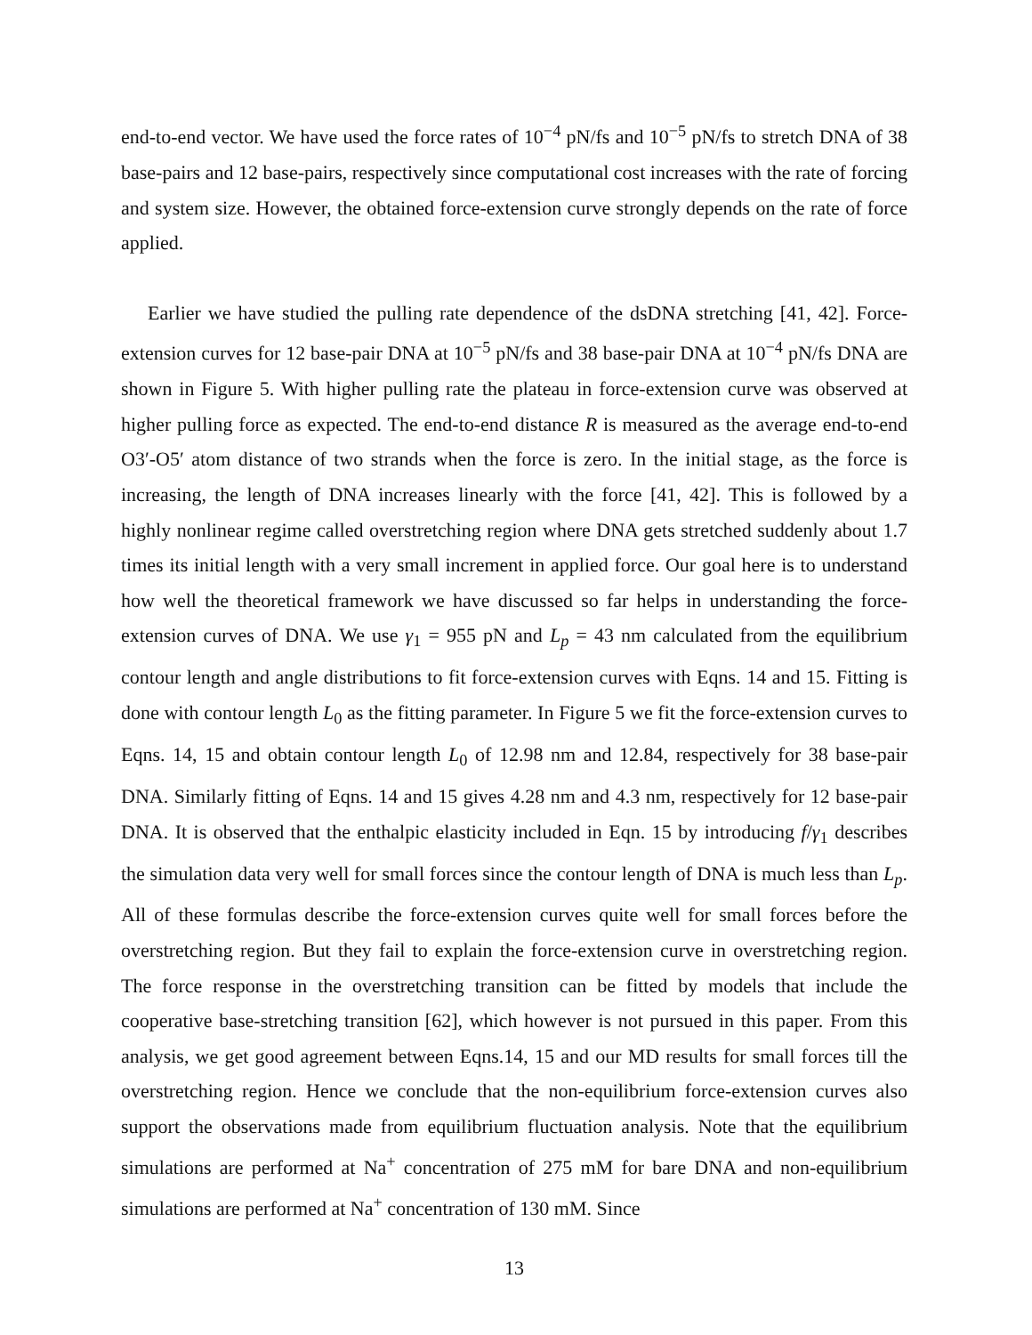end-to-end vector. We have used the force rates of 10<sup>−4</sup> pN/fs and 10<sup>−5</sup> pN/fs to stretch DNA of 38 base-pairs and 12 base-pairs, respectively since computational cost increases with the rate of forcing and system size. However, the obtained force-extension curve strongly depends on the rate of force applied.
Earlier we have studied the pulling rate dependence of the dsDNA stretching [41, 42]. Force-extension curves for 12 base-pair DNA at 10<sup>−5</sup> pN/fs and 38 base-pair DNA at 10<sup>−4</sup> pN/fs DNA are shown in Figure 5. With higher pulling rate the plateau in force-extension curve was observed at higher pulling force as expected. The end-to-end distance R is measured as the average end-to-end O3′-O5′ atom distance of two strands when the force is zero. In the initial stage, as the force is increasing, the length of DNA increases linearly with the force [41, 42]. This is followed by a highly nonlinear regime called overstretching region where DNA gets stretched suddenly about 1.7 times its initial length with a very small increment in applied force. Our goal here is to understand how well the theoretical framework we have discussed so far helps in understanding the force-extension curves of DNA. We use γ<sub>1</sub> = 955 pN and L<sub>p</sub> = 43 nm calculated from the equilibrium contour length and angle distributions to fit force-extension curves with Eqns. 14 and 15. Fitting is done with contour length L<sub>0</sub> as the fitting parameter. In Figure 5 we fit the force-extension curves to Eqns. 14, 15 and obtain contour length L<sub>0</sub> of 12.98 nm and 12.84, respectively for 38 base-pair DNA. Similarly fitting of Eqns. 14 and 15 gives 4.28 nm and 4.3 nm, respectively for 12 base-pair DNA. It is observed that the enthalpic elasticity included in Eqn. 15 by introducing f/γ<sub>1</sub> describes the simulation data very well for small forces since the contour length of DNA is much less than L<sub>p</sub>. All of these formulas describe the force-extension curves quite well for small forces before the overstretching region. But they fail to explain the force-extension curve in overstretching region. The force response in the overstretching transition can be fitted by models that include the cooperative base-stretching transition [62], which however is not pursued in this paper. From this analysis, we get good agreement between Eqns.14, 15 and our MD results for small forces till the overstretching region. Hence we conclude that the non-equilibrium force-extension curves also support the observations made from equilibrium fluctuation analysis. Note that the equilibrium simulations are performed at Na<sup>+</sup> concentration of 275 mM for bare DNA and non-equilibrium simulations are performed at Na<sup>+</sup> concentration of 130 mM. Since
13